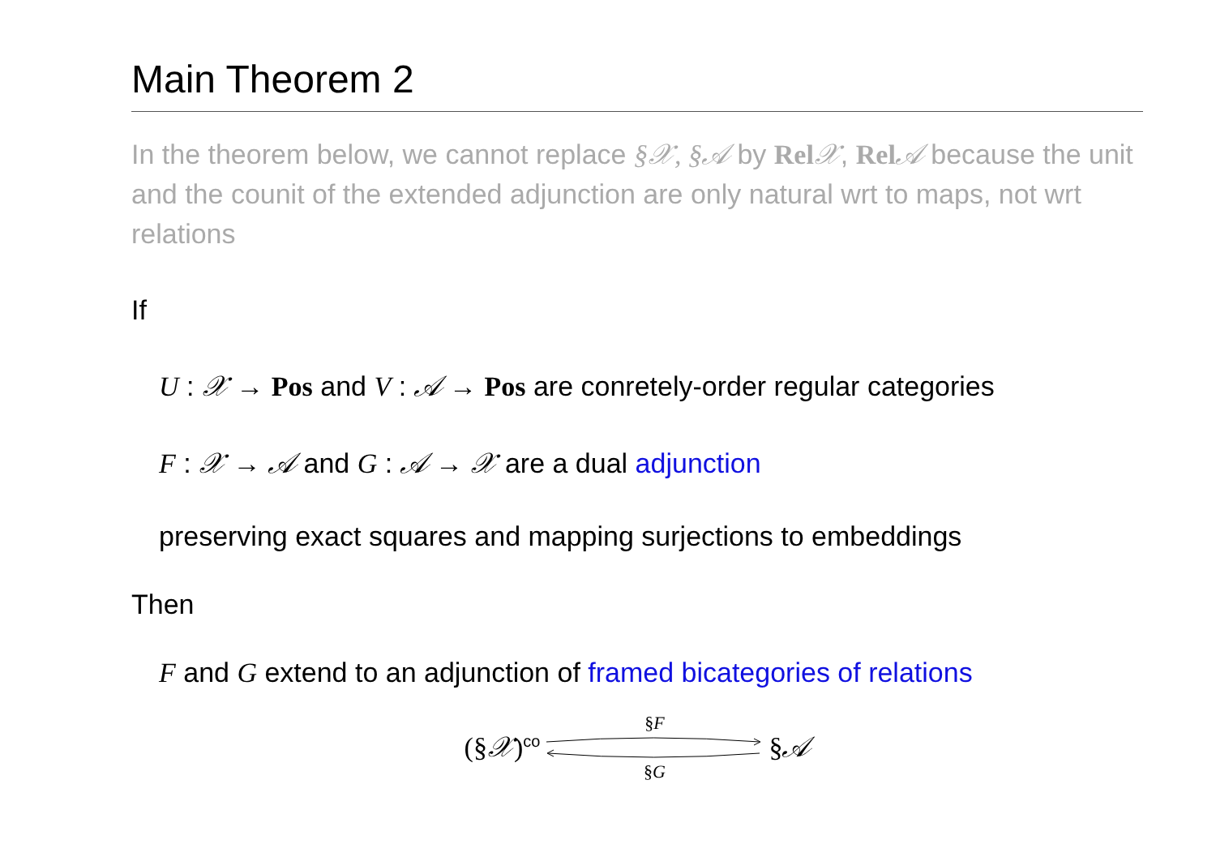Main Theorem 2
In the theorem below, we cannot replace §𝒳, §𝒜 by Rel 𝒳, Rel 𝒜 because the unit and the counit of the extended adjunction are only natural wrt to maps, not wrt relations
If
U : 𝒳 → Pos and V : 𝒜 → Pos are conretely-order regular categories
F : 𝒳 → 𝒜 and G : 𝒜 → 𝒳 are a dual adjunction
preserving exact squares and mapping surjections to embeddings
Then
F and G extend to an adjunction of framed bicategories of relations
(§𝒳)<sup>co</sup> §F
§G
§𝒜